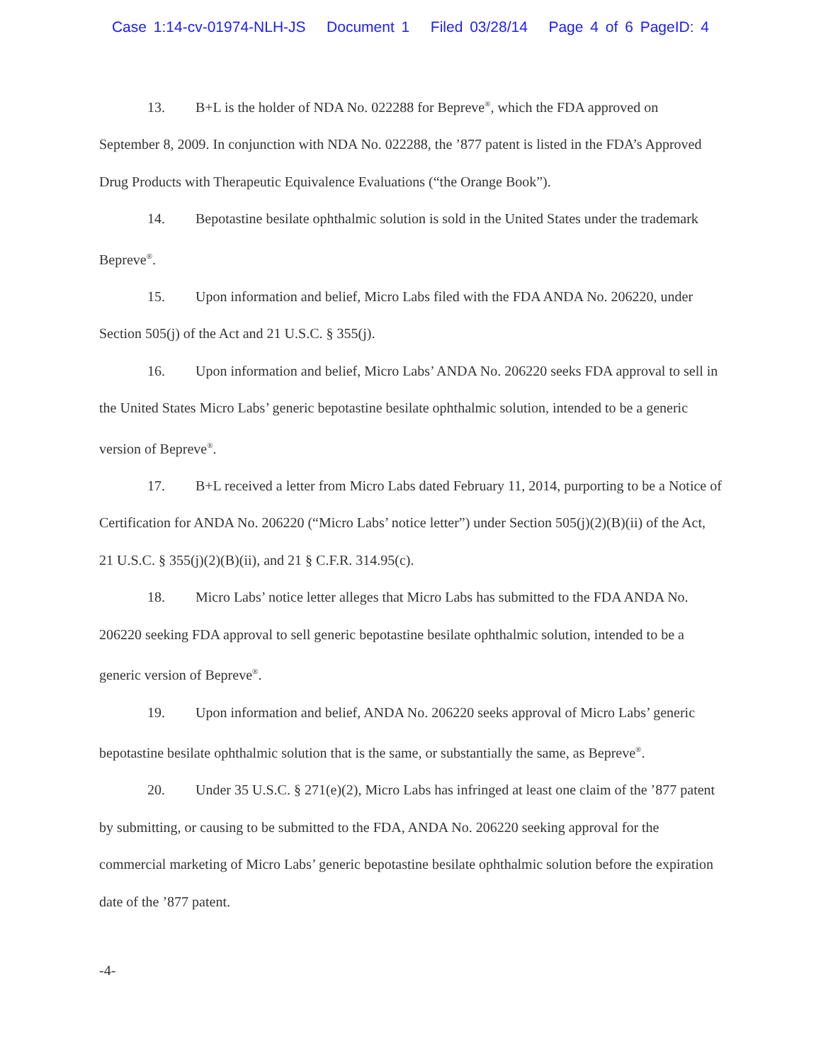Case 1:14-cv-01974-NLH-JS Document 1 Filed 03/28/14 Page 4 of 6 PageID: 4
13. B+L is the holder of NDA No. 022288 for Bepreve<sup>®</sup>, which the FDA approved on September 8, 2009. In conjunction with NDA No. 022288, the ’877 patent is listed in the FDA’s Approved Drug Products with Therapeutic Equivalence Evaluations (“the Orange Book”).
14. Bepotastine besilate ophthalmic solution is sold in the United States under the trademark Bepreve<sup>®</sup>.
15. Upon information and belief, Micro Labs filed with the FDA ANDA No. 206220, under Section 505(j) of the Act and 21 U.S.C. § 355(j).
16. Upon information and belief, Micro Labs’ ANDA No. 206220 seeks FDA approval to sell in the United States Micro Labs’ generic bepotastine besilate ophthalmic solution, intended to be a generic version of Bepreve<sup>®</sup>.
17. B+L received a letter from Micro Labs dated February 11, 2014, purporting to be a Notice of Certification for ANDA No. 206220 (“Micro Labs’ notice letter”) under Section 505(j)(2)(B)(ii) of the Act, 21 U.S.C. § 355(j)(2)(B)(ii), and 21 § C.F.R. 314.95(c).
18. Micro Labs’ notice letter alleges that Micro Labs has submitted to the FDA ANDA No. 206220 seeking FDA approval to sell generic bepotastine besilate ophthalmic solution, intended to be a generic version of Bepreve<sup>®</sup>.
19. Upon information and belief, ANDA No. 206220 seeks approval of Micro Labs’ generic bepotastine besilate ophthalmic solution that is the same, or substantially the same, as Bepreve<sup>®</sup>.
20. Under 35 U.S.C. § 271(e)(2), Micro Labs has infringed at least one claim of the ’877 patent by submitting, or causing to be submitted to the FDA, ANDA No. 206220 seeking approval for the commercial marketing of Micro Labs’ generic bepotastine besilate ophthalmic solution before the expiration date of the ’877 patent.
-4-